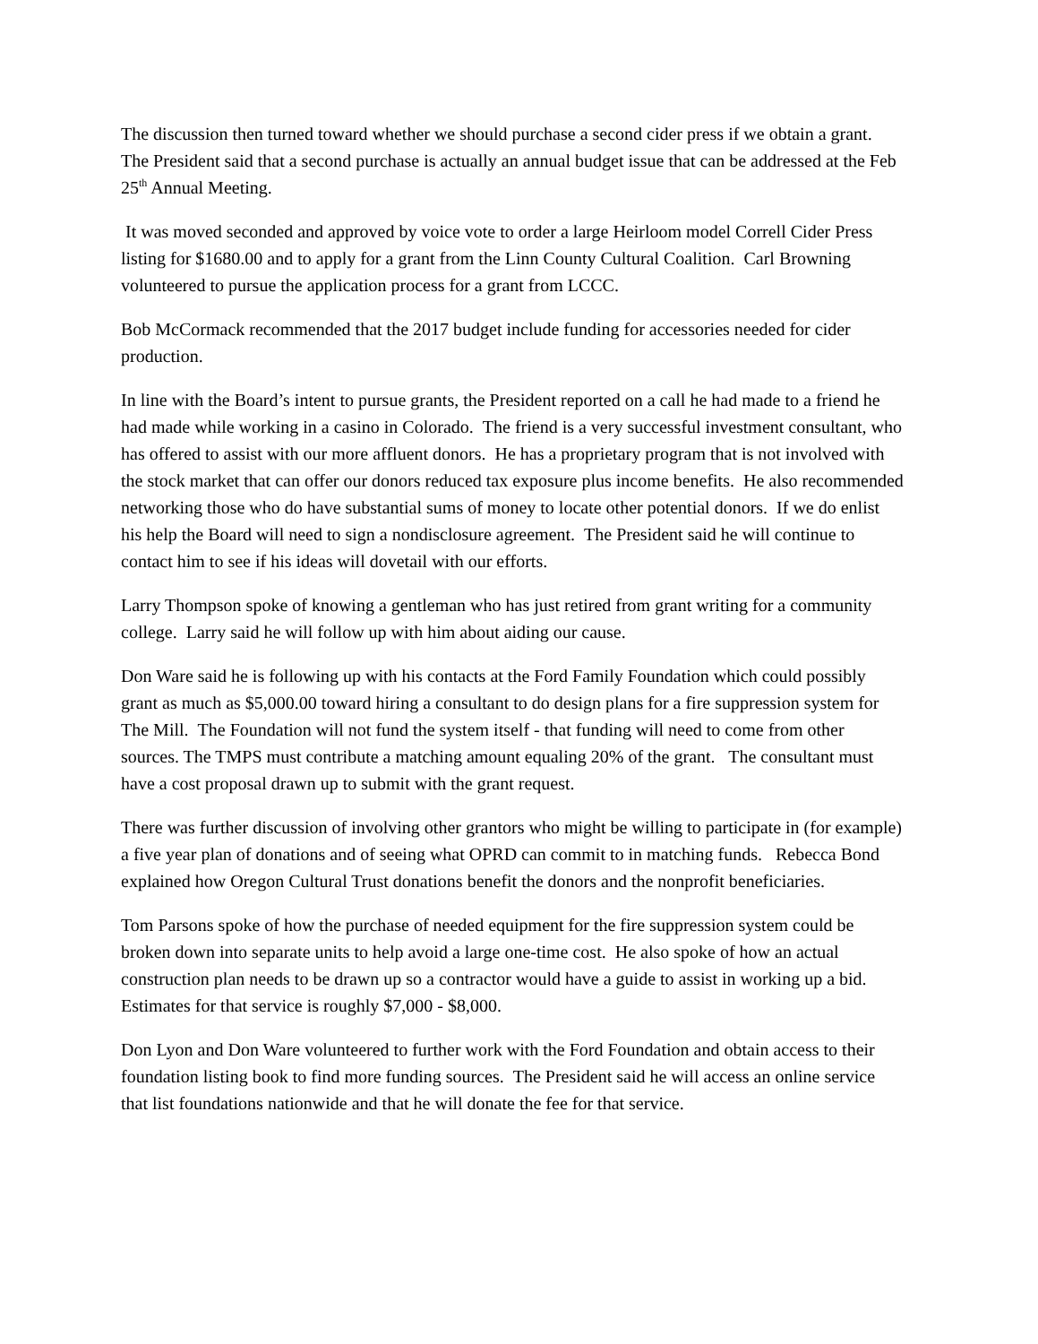The discussion then turned toward whether we should purchase a second cider press if we obtain a grant. The President said that a second purchase is actually an annual budget issue that can be addressed at the Feb 25<sup>th</sup> Annual Meeting.
It was moved seconded and approved by voice vote to order a large Heirloom model Correll Cider Press listing for $1680.00 and to apply for a grant from the Linn County Cultural Coalition. Carl Browning volunteered to pursue the application process for a grant from LCCC.
Bob McCormack recommended that the 2017 budget include funding for accessories needed for cider production.
In line with the Board’s intent to pursue grants, the President reported on a call he had made to a friend he had made while working in a casino in Colorado. The friend is a very successful investment consultant, who has offered to assist with our more affluent donors. He has a proprietary program that is not involved with the stock market that can offer our donors reduced tax exposure plus income benefits. He also recommended networking those who do have substantial sums of money to locate other potential donors. If we do enlist his help the Board will need to sign a nondisclosure agreement. The President said he will continue to contact him to see if his ideas will dovetail with our efforts.
Larry Thompson spoke of knowing a gentleman who has just retired from grant writing for a community college. Larry said he will follow up with him about aiding our cause.
Don Ware said he is following up with his contacts at the Ford Family Foundation which could possibly grant as much as $5,000.00 toward hiring a consultant to do design plans for a fire suppression system for The Mill. The Foundation will not fund the system itself - that funding will need to come from other sources. The TMPS must contribute a matching amount equaling 20% of the grant. The consultant must have a cost proposal drawn up to submit with the grant request.
There was further discussion of involving other grantors who might be willing to participate in (for example) a five year plan of donations and of seeing what OPRD can commit to in matching funds. Rebecca Bond explained how Oregon Cultural Trust donations benefit the donors and the nonprofit beneficiaries.
Tom Parsons spoke of how the purchase of needed equipment for the fire suppression system could be broken down into separate units to help avoid a large one-time cost. He also spoke of how an actual construction plan needs to be drawn up so a contractor would have a guide to assist in working up a bid. Estimates for that service is roughly $7,000 - $8,000.
Don Lyon and Don Ware volunteered to further work with the Ford Foundation and obtain access to their foundation listing book to find more funding sources. The President said he will access an online service that list foundations nationwide and that he will donate the fee for that service.